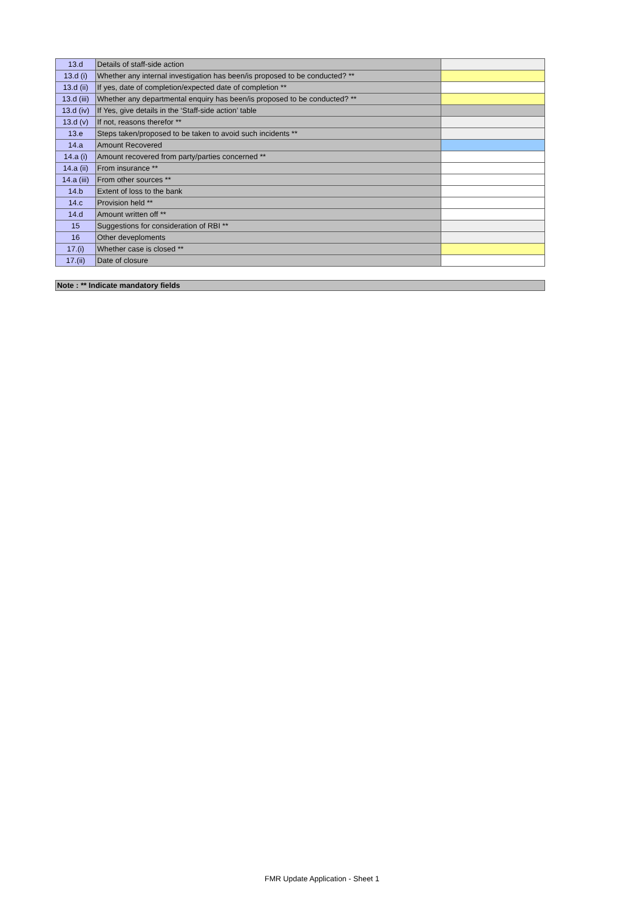| 13.d | Details of staff-side action | |
| 13.d (i) | Whether any internal investigation has been/is proposed to be conducted? ** | |
| 13.d (ii) | If yes, date of completion/expected date of completion ** | |
| 13.d (iii) | Whether any departmental enquiry has been/is proposed to be conducted? ** | |
| 13.d (iv) | If Yes, give details in the ‘Staff-side action’ table | |
| 13.d (v) | If not, reasons therefor ** | |
| 13.e | Steps taken/proposed to be taken to avoid such incidents ** | |
| 14.a | Amount Recovered | |
| 14.a (i) | Amount recovered from party/parties concerned ** | |
| 14.a (ii) | From insurance ** | |
| 14.a (iii) | From other sources ** | |
| 14.b | Extent of loss to the bank | |
| 14.c | Provision held ** | |
| 14.d | Amount written off ** | |
| 15 | Suggestions for consideration of RBI ** | |
| 16 | Other deveploments | |
| 17.(i) | Whether case is closed ** | |
| 17.(ii) | Date of closure | |
Note : ** Indicate mandatory fields
FMR Update Application - Sheet 1